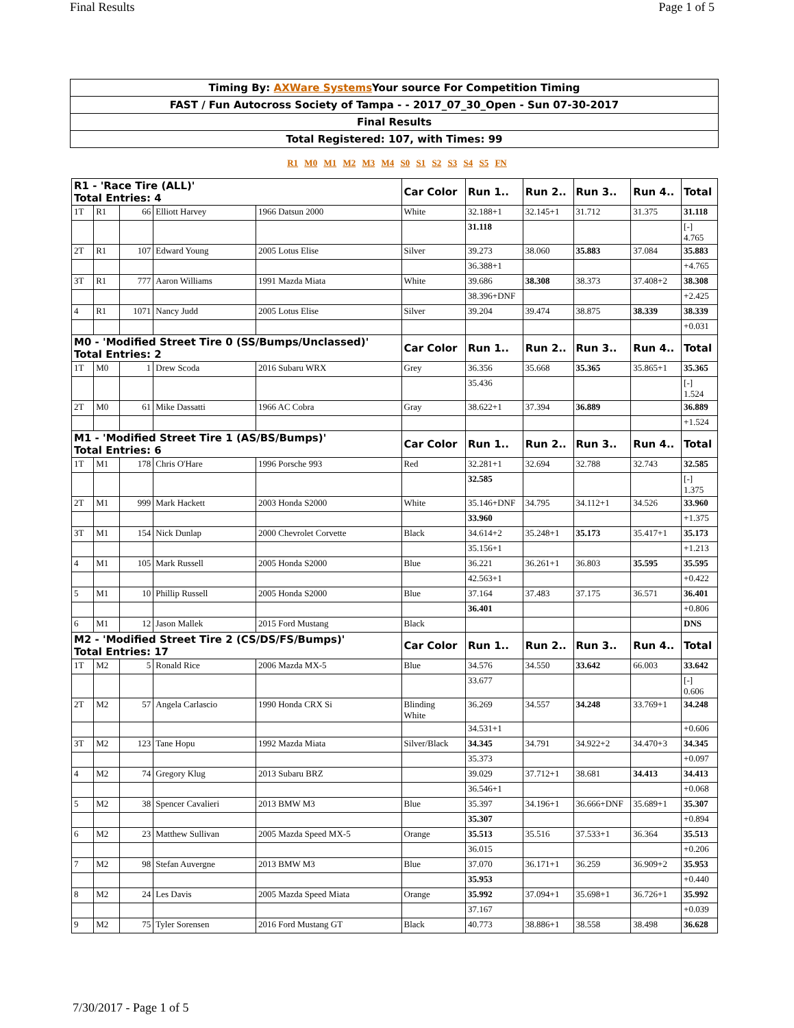Final Results Page 1 of 5
| Timing By: AXWare Systems Your source For Competition Timing |
| FAST / Fun Autocross Society of Tampa - - 2017_07_30_Open - Sun 07-30-2017 |
| Final Results |
| Total Registered: 107, with Times: 99 |
R1 M0 M1 M2 M3 M4 S0 S1 S2 S3 S4 S5 FN
| R1 - 'Race Tire (ALL)' Total Entries: 4 | | | | | Car Color | Run 1.. | Run 2.. | Run 3.. | Run 4.. | Total |
| --- | --- | --- | --- | --- | --- | --- | --- | --- | --- | --- |
| 1T | R1 | 66 | Elliott Harvey | 1966 Datsun 2000 | White | 32.188+1 | 32.145+1 | 31.712 | 31.375 | 31.118 |
| | | | | | | 31.118 | | | | [-] 4.765 |
| 2T | R1 | 107 | Edward Young | 2005 Lotus Elise | Silver | 39.273 | 38.060 | 35.883 | 37.084 | 35.883 |
| | | | | | | 36.388+1 | | | | +4.765 |
| 3T | R1 | 777 | Aaron Williams | 1991 Mazda Miata | White | 39.686 | 38.308 | 38.373 | 37.408+2 | 38.308 |
| | | | | | | 38.396+DNF | | | | +2.425 |
| 4 | R1 | 1071 | Nancy Judd | 2005 Lotus Elise | Silver | 39.204 | 39.474 | 38.875 | 38.339 | 38.339 |
| | | | | | | | | | | +0.031 |
| M0 - 'Modified Street Tire 0 (SS/Bumps/Unclassed)' Total Entries: 2 | | | | | Car Color | Run 1.. | Run 2.. | Run 3.. | Run 4.. | Total |
| 1T | M0 | 1 | Drew Scoda | 2016 Subaru WRX | Grey | 36.356 | 35.668 | 35.365 | 35.865+1 | 35.365 |
| | | | | | | 35.436 | | | | [-] 1.524 |
| 2T | M0 | 61 | Mike Dassatti | 1966 AC Cobra | Gray | 38.622+1 | 37.394 | 36.889 | | 36.889 |
| | | | | | | | | | | +1.524 |
| M1 - 'Modified Street Tire 1 (AS/BS/Bumps)' Total Entries: 6 | | | | | Car Color | Run 1.. | Run 2.. | Run 3.. | Run 4.. | Total |
| 1T | M1 | 178 | Chris O'Hare | 1996 Porsche 993 | Red | 32.281+1 | 32.694 | 32.788 | 32.743 | 32.585 |
| | | | | | | 32.585 | | | | [-] 1.375 |
| 2T | M1 | 999 | Mark Hackett | 2003 Honda S2000 | White | 35.146+DNF | 34.795 | 34.112+1 | 34.526 | 33.960 |
| | | | | | | 33.960 | | | | +1.375 |
| 3T | M1 | 154 | Nick Dunlap | 2000 Chevrolet Corvette | Black | 34.614+2 | 35.248+1 | 35.173 | 35.417+1 | 35.173 |
| | | | | | | 35.156+1 | | | | +1.213 |
| 4 | M1 | 105 | Mark Russell | 2005 Honda S2000 | Blue | 36.221 | 36.261+1 | 36.803 | 35.595 | 35.595 |
| | | | | | | 42.563+1 | | | | +0.422 |
| 5 | M1 | 10 | Phillip Russell | 2005 Honda S2000 | Blue | 37.164 | 37.483 | 37.175 | 36.571 | 36.401 |
| | | | | | | 36.401 | | | | +0.806 |
| 6 | M1 | 12 | Jason Mallek | 2015 Ford Mustang | Black | | | | | DNS |
| M2 - 'Modified Street Tire 2 (CS/DS/FS/Bumps)' Total Entries: 17 | | | | | Car Color | Run 1.. | Run 2.. | Run 3.. | Run 4.. | Total |
| 1T | M2 | 5 | Ronald Rice | 2006 Mazda MX-5 | Blue | 34.576 | 34.550 | 33.642 | 66.003 | 33.642 |
| | | | | | | 33.677 | | | | [-] 0.606 |
| 2T | M2 | 57 | Angela Carlascio | 1990 Honda CRX Si | Blinding White | 36.269 | 34.557 | 34.248 | 33.769+1 | 34.248 |
| | | | | | | 34.531+1 | | | | +0.606 |
| 3T | M2 | 123 | Tane Hopu | 1992 Mazda Miata | Silver/Black | 34.345 | 34.791 | 34.922+2 | 34.470+3 | 34.345 |
| | | | | | | 35.373 | | | | +0.097 |
| 4 | M2 | 74 | Gregory Klug | 2013 Subaru BRZ | | 39.029 | 37.712+1 | 38.681 | 34.413 | 34.413 |
| | | | | | | 36.546+1 | | | | +0.068 |
| 5 | M2 | 38 | Spencer Cavalieri | 2013 BMW M3 | Blue | 35.397 | 34.196+1 | 36.666+DNF | 35.689+1 | 35.307 |
| | | | | | | 35.307 | | | | +0.894 |
| 6 | M2 | 23 | Matthew Sullivan | 2005 Mazda Speed MX-5 | Orange | 35.513 | 35.516 | 37.533+1 | 36.364 | 35.513 |
| | | | | | | 36.015 | | | | +0.206 |
| 7 | M2 | 98 | Stefan Auvergne | 2013 BMW M3 | Blue | 37.070 | 36.171+1 | 36.259 | 36.909+2 | 35.953 |
| | | | | | | 35.953 | | | | +0.440 |
| 8 | M2 | 24 | Les Davis | 2005 Mazda Speed Miata | Orange | 35.992 | 37.094+1 | 35.698+1 | 36.726+1 | 35.992 |
| | | | | | | 37.167 | | | | +0.039 |
| 9 | M2 | 75 | Tyler Sorensen | 2016 Ford Mustang GT | Black | 40.773 | 38.886+1 | 38.558 | 38.498 | 36.628 |
7/30/2017 - Page 1 of 5